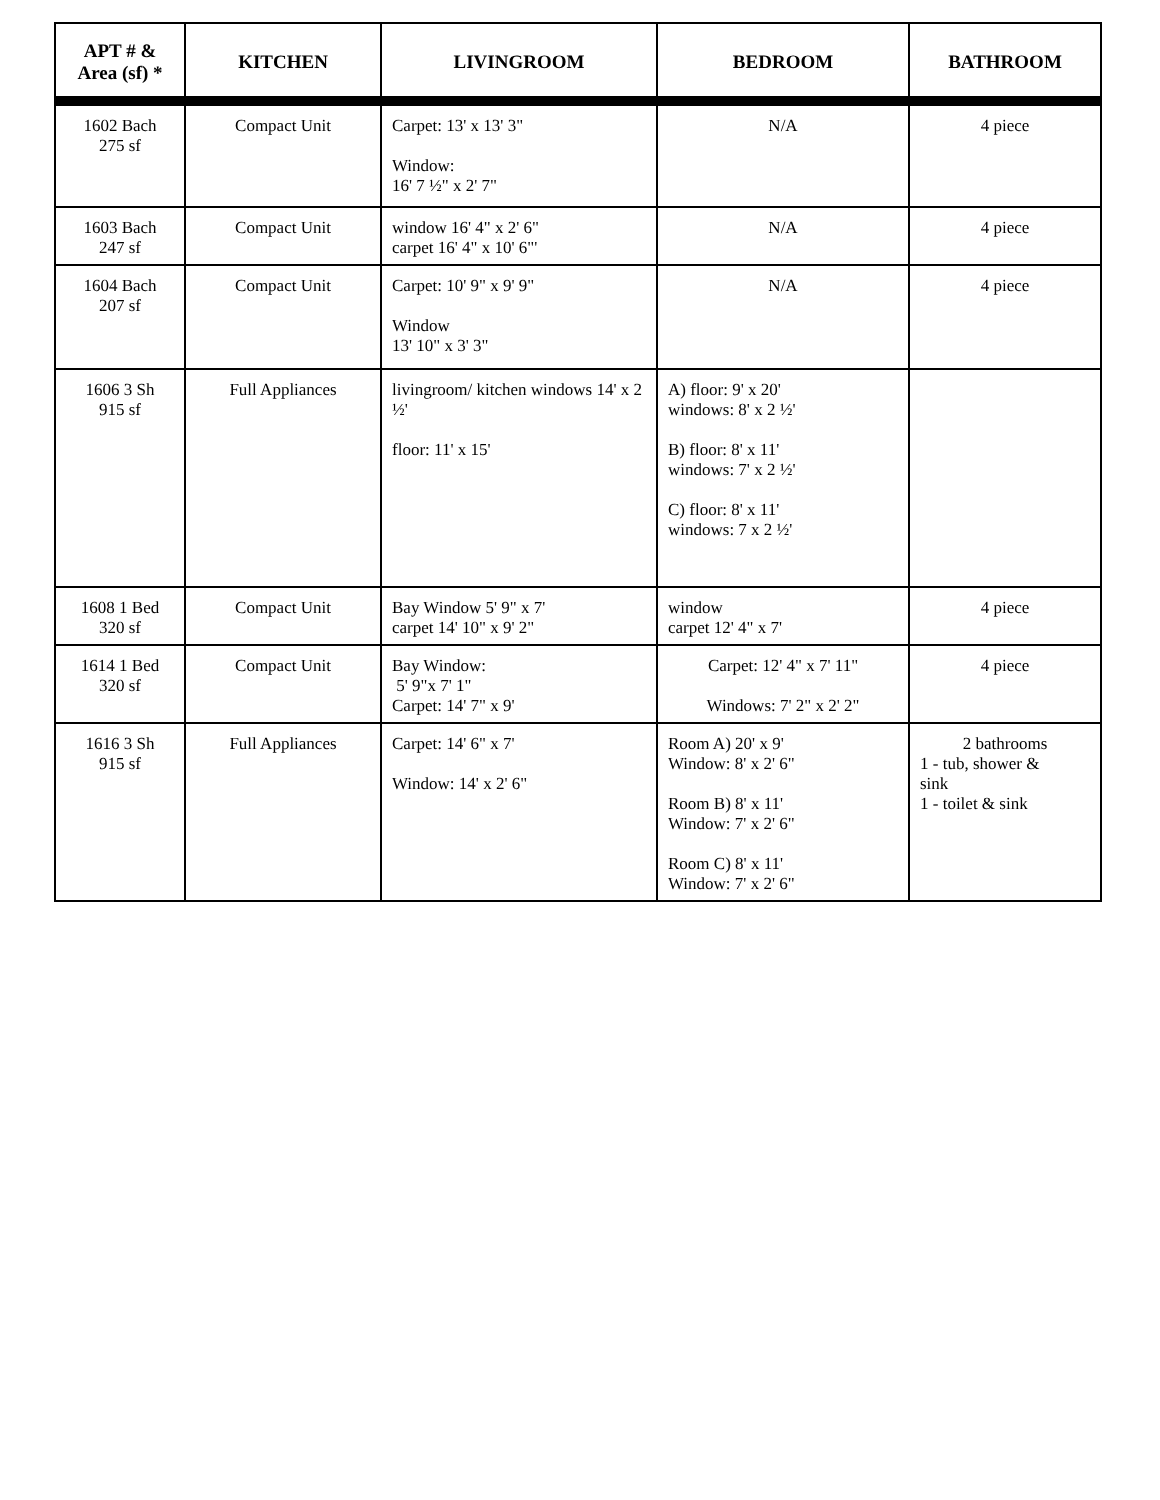| APT # & Area (sf) * | KITCHEN | LIVINGROOM | BEDROOM | BATHROOM |
| --- | --- | --- | --- | --- |
| 1602 Bach 275 sf | Compact Unit | Carpet: 13' x 13' 3" Window: 16' 7 ½" x 2' 7" | N/A | 4 piece |
| 1603 Bach 247 sf | Compact Unit | window 16' 4" x 2' 6" carpet 16' 4" x 10' 6"' | N/A | 4 piece |
| 1604 Bach 207 sf | Compact Unit | Carpet: 10' 9" x 9' 9" Window 13' 10" x 3' 3" | N/A | 4 piece |
| 1606 3 Sh 915 sf | Full Appliances | livingroom/ kitchen windows 14' x 2 ½' floor: 11' x 15' | A) floor: 9' x 20' windows: 8' x 2 ½' B) floor: 8' x 11' windows: 7' x 2 ½' C) floor: 8' x 11' windows: 7 x 2 ½' | |
| 1608 1 Bed 320 sf | Compact Unit | Bay Window 5' 9" x 7' carpet 14' 10" x 9' 2" | window carpet 12' 4" x 7' | 4 piece |
| 1614 1 Bed 320 sf | Compact Unit | Bay Window: 5' 9"x 7' 1" Carpet: 14' 7" x 9' | Carpet: 12' 4" x 7' 11" Windows: 7' 2" x 2' 2" | 4 piece |
| 1616 3 Sh 915 sf | Full Appliances | Carpet: 14' 6" x 7' Window: 14' x 2' 6" | Room A) 20' x 9' Window: 8' x 2' 6" Room B) 8' x 11' Window: 7' x 2' 6" Room C) 8' x 11' Window: 7' x 2' 6" | 2 bathrooms 1 - tub, shower & sink 1 - toilet & sink |